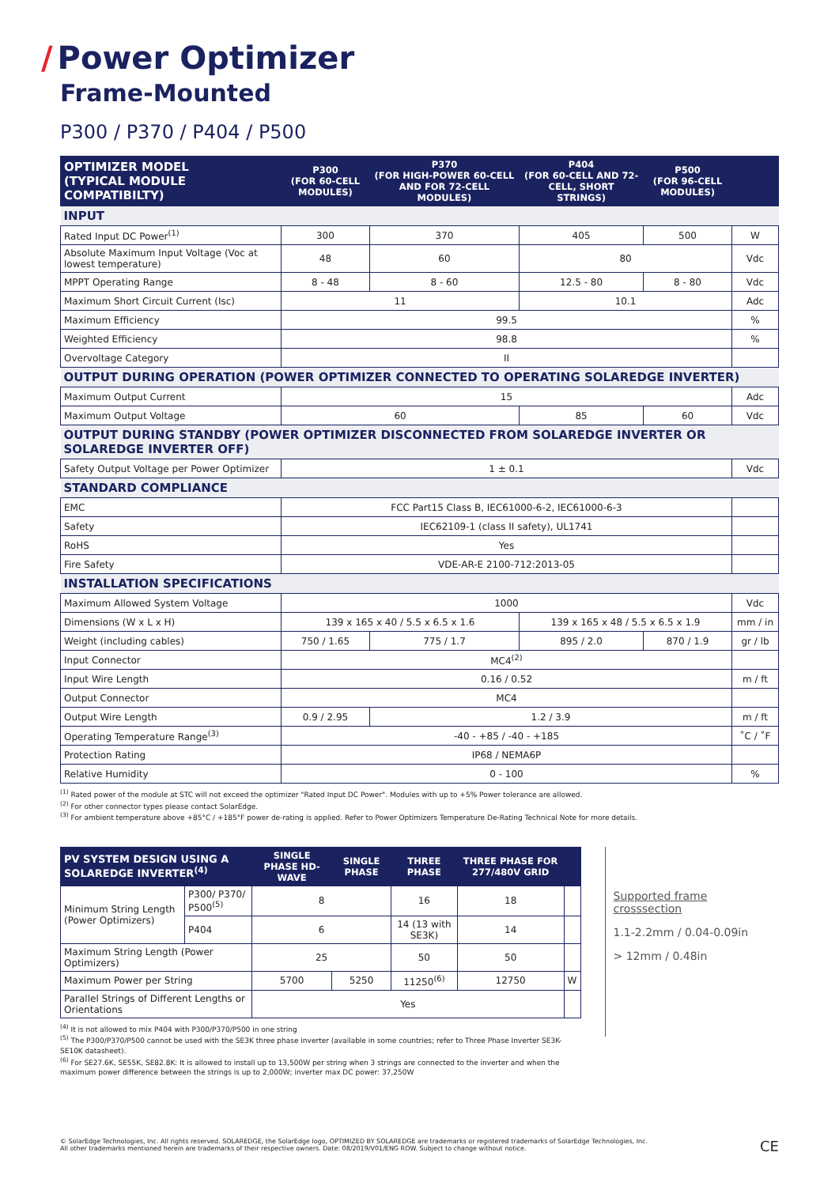/ Power Optimizer
Frame-Mounted
P300 / P370 / P404 / P500
| OPTIMIZER MODEL (TYPICAL MODULE COMPATIBILTY) | P300 (FOR 60-CELL MODULES) | P370 (FOR HIGH-POWER 60-CELL AND FOR 72-CELL MODULES) | P404 (FOR 60-CELL AND 72-CELL, SHORT STRINGS) | P500 (FOR 96-CELL MODULES) | |
| --- | --- | --- | --- | --- | --- |
| INPUT | | | | | |
| Rated Input DC Power<sup>(1)</sup> | 300 | 370 | 405 | 500 | W |
| Absolute Maximum Input Voltage (Voc at lowest temperature) | 48 | 60 | 80 | | Vdc |
| MPPT Operating Range | 8 - 48 | 8 - 60 | 12.5 - 80 | 8 - 80 | Vdc |
| Maximum Short Circuit Current (Isc) | 11 | | 10.1 | | Adc |
| Maximum Efficiency | 99.5 | | | | % |
| Weighted Efficiency | 98.8 | | | | % |
| Overvoltage Category | II | | | | |
| OUTPUT DURING OPERATION (POWER OPTIMIZER CONNECTED TO OPERATING SOLAREDGE INVERTER) | | | | | |
| Maximum Output Current | 15 | | | | Adc |
| Maximum Output Voltage | 60 | | 85 | 60 | Vdc |
| OUTPUT DURING STANDBY (POWER OPTIMIZER DISCONNECTED FROM SOLAREDGE INVERTER OR SOLAREDGE INVERTER OFF) | | | | | |
| Safety Output Voltage per Power Optimizer | 1 ± 0.1 | | | | Vdc |
| STANDARD COMPLIANCE | | | | | |
| EMC | FCC Part15 Class B, IEC61000-6-2, IEC61000-6-3 | | | | |
| Safety | IEC62109-1 (class II safety), UL1741 | | | | |
| RoHS | Yes | | | | |
| Fire Safety | VDE-AR-E 2100-712:2013-05 | | | | |
| INSTALLATION SPECIFICATIONS | | | | | |
| Maximum Allowed System Voltage | 1000 | | | | Vdc |
| Dimensions (W x L x H) | 139 x 165 x 40 / 5.5 x 6.5 x 1.6 | | 139 x 165 x 48 / 5.5 x 6.5 x 1.9 | | mm / in |
| Weight (including cables) | 750 / 1.65 | 775 / 1.7 | 895 / 2.0 | 870 / 1.9 | gr / lb |
| Input Connector | MC4<sup>(2)</sup> | | | | |
| Input Wire Length | 0.16 / 0.52 | | | | m / ft |
| Output Connector | MC4 | | | | |
| Output Wire Length | 0.9 / 2.95 | 1.2 / 3.9 | | | m / ft |
| Operating Temperature Range<sup>(3)</sup> | -40 - +85 / -40 - +185 | | | | ˚C / ˚F |
| Protection Rating | IP68 / NEMA6P | | | | |
| Relative Humidity | 0 - 100 | | | | % |
<sup>(1)</sup> Rated power of the module at STC will not exceed the optimizer "Rated Input DC Power". Modules with up to +5% Power tolerance are allowed.
<sup>(2)</sup> For other connector types please contact SolarEdge.
<sup>(3)</sup> For ambient temperature above +85°C / +185°F power de-rating is applied. Refer to Power Optimizers Temperature De-Rating Technical Note for more details.
| PV SYSTEM DESIGN USING A SOLAREDGE INVERTER<sup>(4)</sup> | | SINGLE PHASE HD-WAVE | SINGLE PHASE | THREE PHASE | THREE PHASE FOR 277/480V GRID | |
| --- | --- | --- | --- | --- | --- | --- |
| Minimum String Length (Power Optimizers) | P300/ P370/ P500<sup>(5)</sup> | 8 | | 16 | 18 | |
| | P404 | 6 | | 14 (13 with SE3K) | 14 | |
| Maximum String Length (Power Optimizers) | | 25 | | 50 | 50 | |
| Maximum Power per String | | 5700 | 5250 | 11250<sup>(6)</sup> | 12750 | W |
| Parallel Strings of Different Lengths or Orientations | | Yes | | | | |
<sup>(4)</sup> It is not allowed to mix P404 with P300/P370/P500 in one string
<sup>(5)</sup> The P300/P370/P500 cannot be used with the SE3K three phase inverter (available in some countries; refer to Three Phase Inverter SE3K-SE10K datasheet).
<sup>(6)</sup> For SE27.6K, SE55K, SE82.8K: It is allowed to install up to 13,500W per string when 3 strings are connected to the inverter and when the maximum power difference between the strings is up to 2,000W; inverter max DC power: 37,250W
Supported frame crosssection
1.1-2.2mm / 0.04-0.09in
> 12mm / 0.48in
© SolarEdge Technologies, Inc. All rights reserved. SOLAREDGE, the SolarEdge logo, OPTIMIZED BY SOLAREDGE are trademarks or registered trademarks of SolarEdge Technologies, Inc.
All other trademarks mentioned herein are trademarks of their respective owners. Date: 08/2019/V01/ENG ROW. Subject to change without notice.
CE